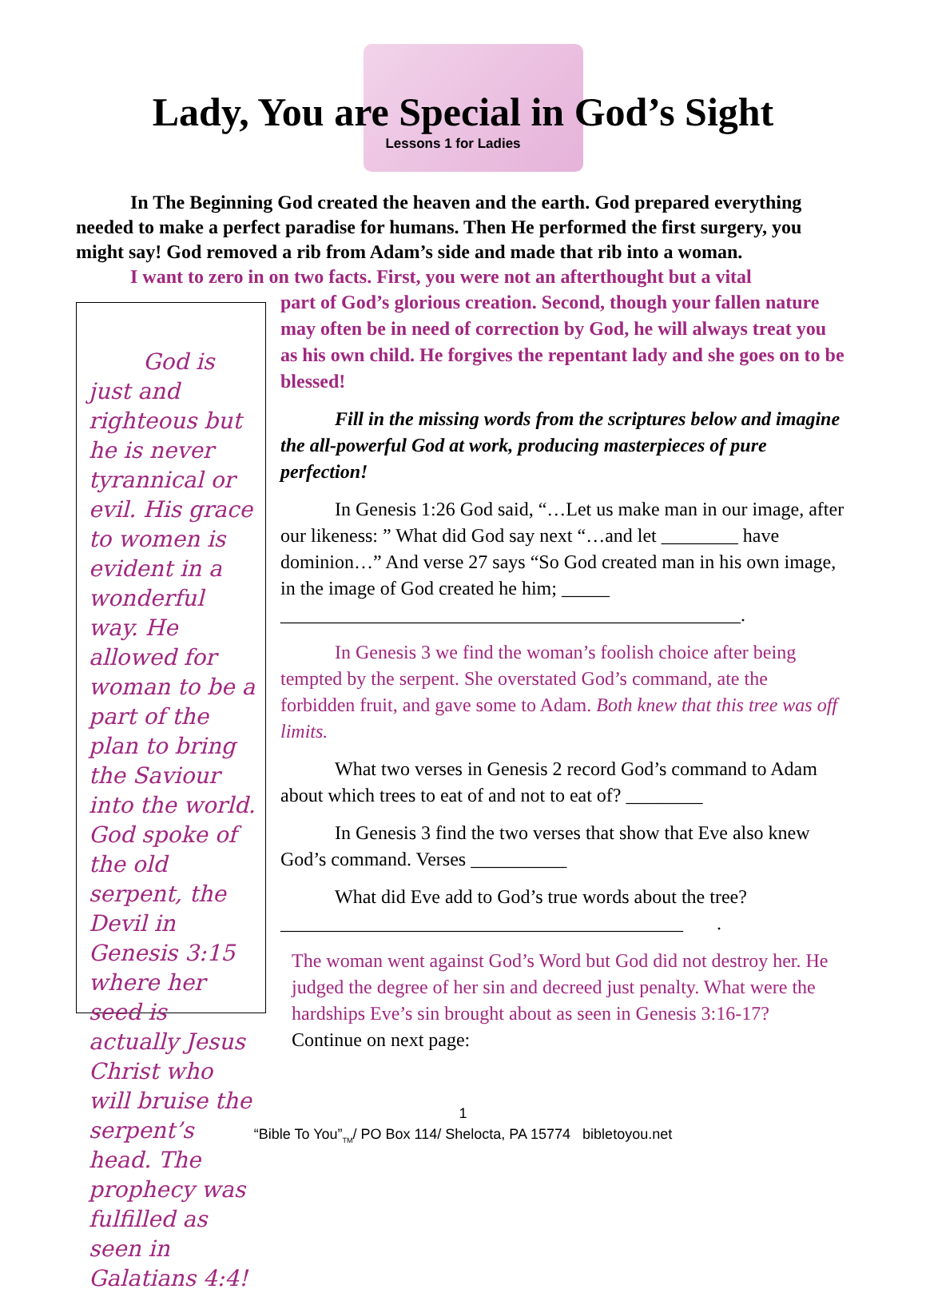Lady, You are Special in God’s Sight
Lessons 1 for Ladies
In The Beginning God created the heaven and the earth. God prepared everything needed to make a perfect paradise for humans. Then He performed the first surgery, you might say! God removed a rib from Adam’s side and made that rib into a woman.
I want to zero in on two facts. First, you were not an afterthought but a vital
God is just and righteous but he is never tyrannical or evil. His grace to women is evident in a wonderful way. He allowed for woman to be a part of the plan to bring the Saviour into the world. God spoke of the old serpent, the Devil in Genesis 3:15 where her seed is actually Jesus Christ who will bruise the serpent’s head. The prophecy was fulfilled as seen in Galatians 4:4!
part of God’s glorious creation. Second, though your fallen nature may often be in need of correction by God, he will always treat you as his own child. He forgives the repentant lady and she goes on to be blessed!
Fill in the missing words from the scriptures below and imagine the all-powerful God at work, producing masterpieces of pure perfection!
In Genesis 1:26 God said, “…Let us make man in our image, after our likeness: ” What did God say next “…and let ________ have dominion…” And verse 27 says “So God created man in his own image, in the image of God created he him; _____ ________________________________________________.
In Genesis 3 we find the woman’s foolish choice after being tempted by the serpent. She overstated God’s command, ate the forbidden fruit, and gave some to Adam. Both knew that this tree was off limits.
What two verses in Genesis 2 record God’s command to Adam about which trees to eat of and not to eat of? ________
In Genesis 3 find the two verses that show that Eve also knew God’s command. Verses __________
What did Eve add to God’s true words about the tree? __________________________________________ .
The woman went against God’s Word but God did not destroy her. He judged the degree of her sin and decreed just penalty. What were the hardships Eve’s sin brought about as seen in Genesis 3:16-17? Continue on next page:
1
“Bible To You”<sub>TM</sub>/ PO Box 114/ Shelocta, PA 15774 bibletoyou.net